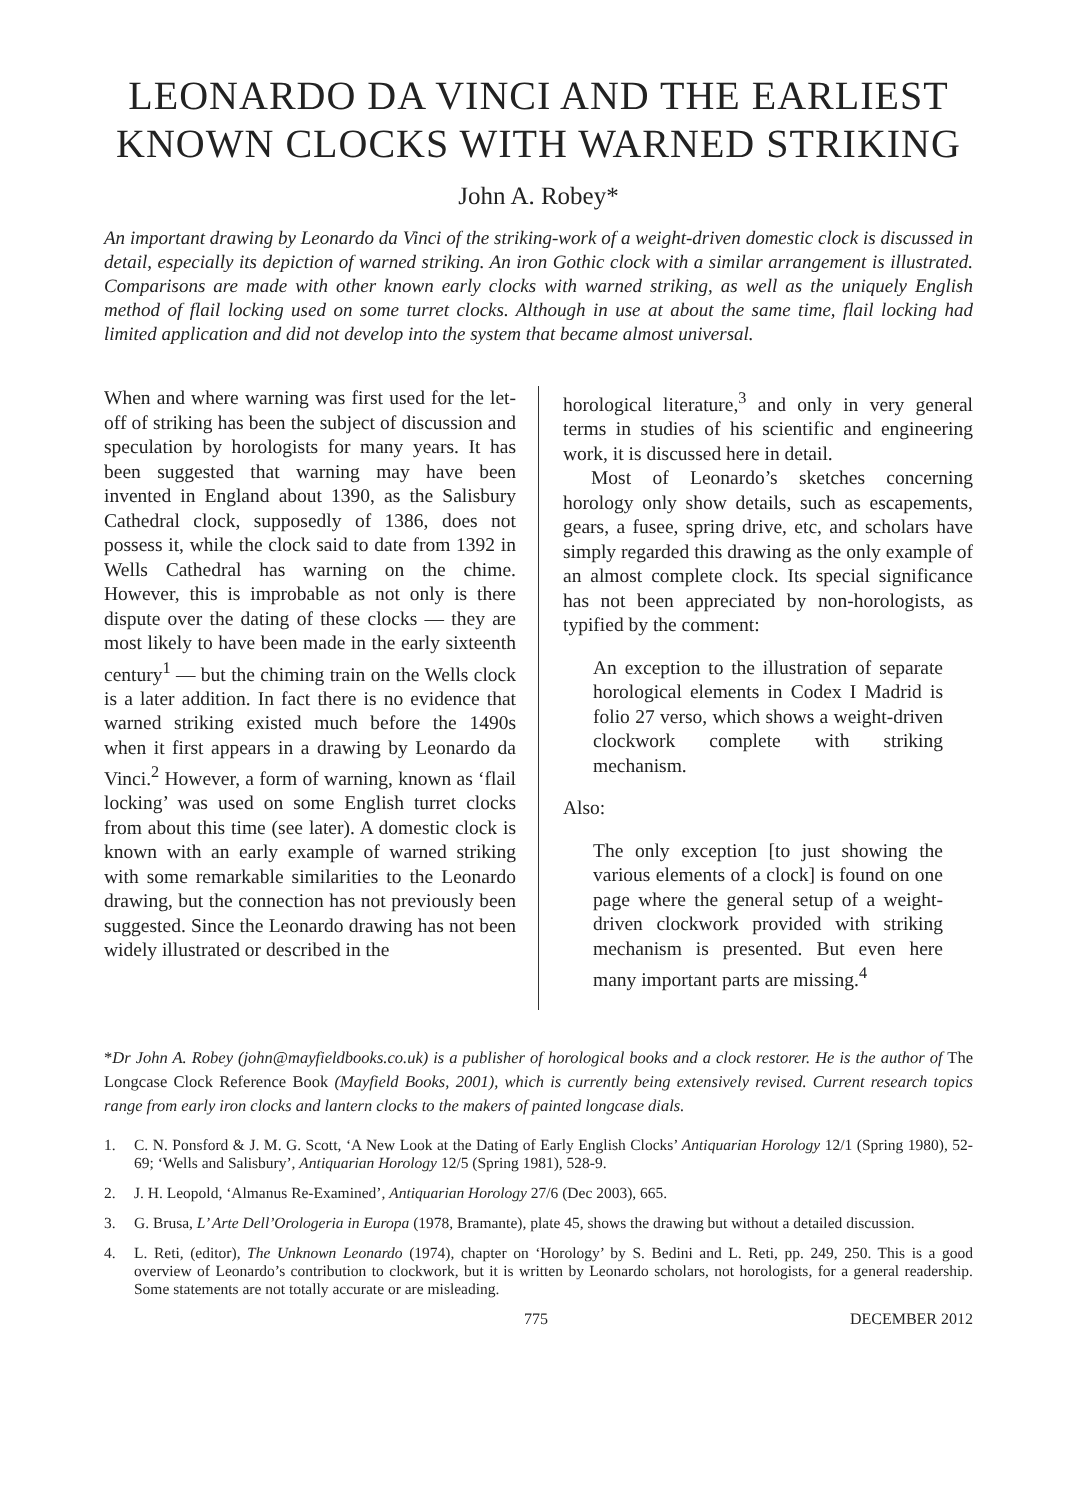LEONARDO DA VINCI AND THE EARLIEST
KNOWN CLOCKS WITH WARNED STRIKING
John A. Robey*
An important drawing by Leonardo da Vinci of the striking-work of a weight-driven domestic clock is discussed in detail, especially its depiction of warned striking. An iron Gothic clock with a similar arrangement is illustrated. Comparisons are made with other known early clocks with warned striking, as well as the uniquely English method of flail locking used on some turret clocks. Although in use at about the same time, flail locking had limited application and did not develop into the system that became almost universal.
When and where warning was first used for the let-off of striking has been the subject of discussion and speculation by horologists for many years. It has been suggested that warning may have been invented in England about 1390, as the Salisbury Cathedral clock, supposedly of 1386, does not possess it, while the clock said to date from 1392 in Wells Cathedral has warning on the chime. However, this is improbable as not only is there dispute over the dating of these clocks — they are most likely to have been made in the early sixteenth century<sup>1</sup> — but the chiming train on the Wells clock is a later addition. In fact there is no evidence that warned striking existed much before the 1490s when it first appears in a drawing by Leonardo da Vinci.<sup>2</sup> However, a form of warning, known as ‘flail locking’ was used on some English turret clocks from about this time (see later). A domestic clock is known with an early example of warned striking with some remarkable similarities to the Leonardo drawing, but the connection has not previously been suggested. Since the Leonardo drawing has not been widely illustrated or described in the
horological literature,<sup>3</sup> and only in very general terms in studies of his scientific and engineering work, it is discussed here in detail.
Most of Leonardo’s sketches concerning horology only show details, such as escapements, gears, a fusee, spring drive, etc, and scholars have simply regarded this drawing as the only example of an almost complete clock. Its special significance has not been appreciated by non-horologists, as typified by the comment:
An exception to the illustration of separate horological elements in Codex I Madrid is folio 27 verso, which shows a weight-driven clockwork complete with striking mechanism.
Also:
The only exception [to just showing the various elements of a clock] is found on one page where the general setup of a weight-driven clockwork provided with striking mechanism is presented. But even here many important parts are missing.<sup>4</sup>
*Dr John A. Robey (john@mayfieldbooks.co.uk) is a publisher of horological books and a clock restorer. He is the author of The Longcase Clock Reference Book (Mayfield Books, 2001), which is currently being extensively revised. Current research topics range from early iron clocks and lantern clocks to the makers of painted longcase dials.
1. C. N. Ponsford & J. M. G. Scott, ‘A New Look at the Dating of Early English Clocks’ Antiquarian Horology 12/1 (Spring 1980), 52-69; ‘Wells and Salisbury’, Antiquarian Horology 12/5 (Spring 1981), 528-9.
2. J. H. Leopold, ‘Almanus Re-Examined’, Antiquarian Horology 27/6 (Dec 2003), 665.
3. G. Brusa, L’ Arte Dell’Orologeria in Europa (1978, Bramante), plate 45, shows the drawing but without a detailed discussion.
4. L. Reti, (editor), The Unknown Leonardo (1974), chapter on ‘Horology’ by S. Bedini and L. Reti, pp. 249, 250. This is a good overview of Leonardo’s contribution to clockwork, but it is written by Leonardo scholars, not horologists, for a general readership. Some statements are not totally accurate or are misleading.
775 DECEMBER 2012